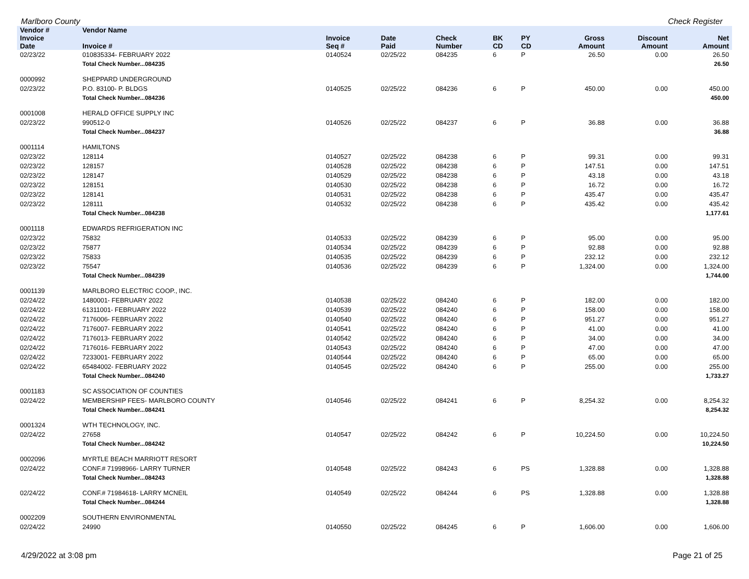Marlboro County Check Register
| Vendor # | Vendor Name | | | | | | | | |
| --- | --- | --- | --- | --- | --- | --- | --- | --- | --- |
| Invoice Date | Invoice # | Invoice Seq # | Date Paid | Check Number | BK CD | PY CD | Gross Amount | Discount Amount | Net Amount |
| 02/23/22 | 010835334- FEBRUARY 2022 | 0140524 | 02/25/22 | 084235 | 6 | P | 26.50 | 0.00 | 26.50 |
| | Total Check Number...084235 | | | | | | | | 26.50 |
| 0000992 | SHEPPARD UNDERGROUND | | | | | | | | |
| 02/23/22 | P.O. 83100- P. BLDGS | 0140525 | 02/25/22 | 084236 | 6 | P | 450.00 | 0.00 | 450.00 |
| | Total Check Number...084236 | | | | | | | | 450.00 |
| 0001008 | HERALD OFFICE SUPPLY INC | | | | | | | | |
| 02/23/22 | 990512-0 | 0140526 | 02/25/22 | 084237 | 6 | P | 36.88 | 0.00 | 36.88 |
| | Total Check Number...084237 | | | | | | | | 36.88 |
| 0001114 | HAMILTONS | | | | | | | | |
| 02/23/22 | 128114 | 0140527 | 02/25/22 | 084238 | 6 | P | 99.31 | 0.00 | 99.31 |
| 02/23/22 | 128157 | 0140528 | 02/25/22 | 084238 | 6 | P | 147.51 | 0.00 | 147.51 |
| 02/23/22 | 128147 | 0140529 | 02/25/22 | 084238 | 6 | P | 43.18 | 0.00 | 43.18 |
| 02/23/22 | 128151 | 0140530 | 02/25/22 | 084238 | 6 | P | 16.72 | 0.00 | 16.72 |
| 02/23/22 | 128141 | 0140531 | 02/25/22 | 084238 | 6 | P | 435.47 | 0.00 | 435.47 |
| 02/23/22 | 128111 | 0140532 | 02/25/22 | 084238 | 6 | P | 435.42 | 0.00 | 435.42 |
| | Total Check Number...084238 | | | | | | | | 1,177.61 |
| 0001118 | EDWARDS REFRIGERATION INC | | | | | | | | |
| 02/23/22 | 75832 | 0140533 | 02/25/22 | 084239 | 6 | P | 95.00 | 0.00 | 95.00 |
| 02/23/22 | 75877 | 0140534 | 02/25/22 | 084239 | 6 | P | 92.88 | 0.00 | 92.88 |
| 02/23/22 | 75833 | 0140535 | 02/25/22 | 084239 | 6 | P | 232.12 | 0.00 | 232.12 |
| 02/23/22 | 75547 | 0140536 | 02/25/22 | 084239 | 6 | P | 1,324.00 | 0.00 | 1,324.00 |
| | Total Check Number...084239 | | | | | | | | 1,744.00 |
| 0001139 | MARLBORO ELECTRIC COOP., INC. | | | | | | | | |
| 02/24/22 | 1480001- FEBRUARY 2022 | 0140538 | 02/25/22 | 084240 | 6 | P | 182.00 | 0.00 | 182.00 |
| 02/24/22 | 61311001- FEBRUARY 2022 | 0140539 | 02/25/22 | 084240 | 6 | P | 158.00 | 0.00 | 158.00 |
| 02/24/22 | 7176006- FEBRUARY 2022 | 0140540 | 02/25/22 | 084240 | 6 | P | 951.27 | 0.00 | 951.27 |
| 02/24/22 | 7176007- FEBRUARY 2022 | 0140541 | 02/25/22 | 084240 | 6 | P | 41.00 | 0.00 | 41.00 |
| 02/24/22 | 7176013- FEBRUARY 2022 | 0140542 | 02/25/22 | 084240 | 6 | P | 34.00 | 0.00 | 34.00 |
| 02/24/22 | 7176016- FEBRUARY 2022 | 0140543 | 02/25/22 | 084240 | 6 | P | 47.00 | 0.00 | 47.00 |
| 02/24/22 | 7233001- FEBRUARY 2022 | 0140544 | 02/25/22 | 084240 | 6 | P | 65.00 | 0.00 | 65.00 |
| 02/24/22 | 65484002- FEBRUARY 2022 | 0140545 | 02/25/22 | 084240 | 6 | P | 255.00 | 0.00 | 255.00 |
| | Total Check Number...084240 | | | | | | | | 1,733.27 |
| 0001183 | SC ASSOCIATION OF COUNTIES | | | | | | | | |
| 02/24/22 | MEMBERSHIP FEES- MARLBORO COUNTY | 0140546 | 02/25/22 | 084241 | 6 | P | 8,254.32 | 0.00 | 8,254.32 |
| | Total Check Number...084241 | | | | | | | | 8,254.32 |
| 0001324 | WTH TECHNOLOGY, INC. | | | | | | | | |
| 02/24/22 | 27658 | 0140547 | 02/25/22 | 084242 | 6 | P | 10,224.50 | 0.00 | 10,224.50 |
| | Total Check Number...084242 | | | | | | | | 10,224.50 |
| 0002096 | MYRTLE BEACH MARRIOTT RESORT | | | | | | | | |
| 02/24/22 | CONF.# 71998966- LARRY TURNER | 0140548 | 02/25/22 | 084243 | 6 | PS | 1,328.88 | 0.00 | 1,328.88 |
| | Total Check Number...084243 | | | | | | | | 1,328.88 |
| 02/24/22 | CONF.# 71984618- LARRY MCNEIL | 0140549 | 02/25/22 | 084244 | 6 | PS | 1,328.88 | 0.00 | 1,328.88 |
| | Total Check Number...084244 | | | | | | | | 1,328.88 |
| 0002209 | SOUTHERN ENVIRONMENTAL | | | | | | | | |
| 02/24/22 | 24990 | 0140550 | 02/25/22 | 084245 | 6 | P | 1,606.00 | 0.00 | 1,606.00 |
4/29/2022 at 3:08 pm Page 21 of 25